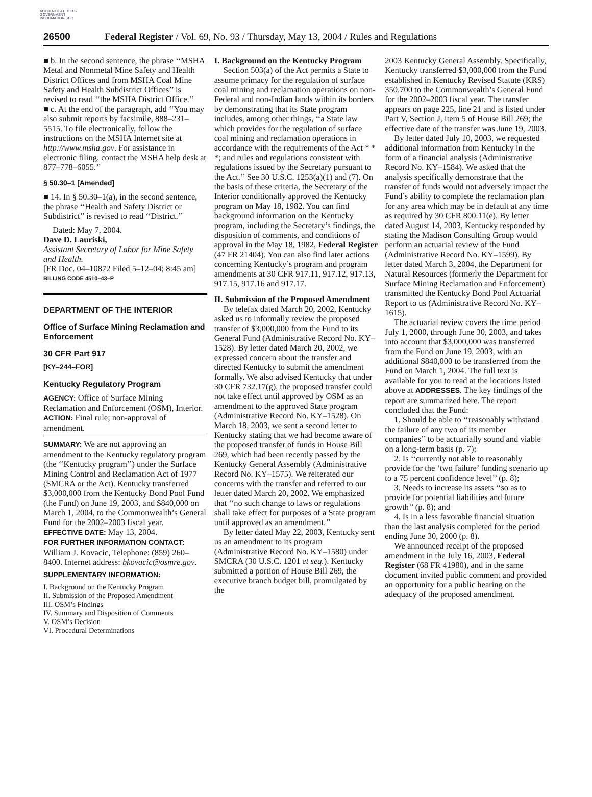AUTHENTICATED U.S. GOVERNMENT INFORMATION GPO
26500 Federal Register / Vol. 69, No. 93 / Thursday, May 13, 2004 / Rules and Regulations
■ b. In the second sentence, the phrase ‘‘MSHA Metal and Nonmetal Mine Safety and Health District Offices and from MSHA Coal Mine Safety and Health Subdistrict Offices’’ is revised to read ‘‘the MSHA District Office.’’
■ c. At the end of the paragraph, add ‘‘You may also submit reports by facsimile, 888–231–5515. To file electronically, follow the instructions on the MSHA Internet site at http://www.msha.gov. For assistance in electronic filing, contact the MSHA help desk at 877–778–6055.’’
§ 50.30–1 [Amended]
■ 14. In § 50.30–1(a), in the second sentence, the phrase ‘‘Health and Safety District or Subdistrict’’ is revised to read ‘‘District.’’
Dated: May 7, 2004.
Dave D. Lauriski,
Assistant Secretary of Labor for Mine Safety and Health.
[FR Doc. 04–10872 Filed 5–12–04; 8:45 am]
BILLING CODE 4510–43–P
DEPARTMENT OF THE INTERIOR
Office of Surface Mining Reclamation and Enforcement
30 CFR Part 917
[KY–244–FOR]
Kentucky Regulatory Program
AGENCY: Office of Surface Mining Reclamation and Enforcement (OSM), Interior.
ACTION: Final rule; non-approval of amendment.
SUMMARY: We are not approving an amendment to the Kentucky regulatory program (the ‘‘Kentucky program’’) under the Surface Mining Control and Reclamation Act of 1977 (SMCRA or the Act). Kentucky transferred $3,000,000 from the Kentucky Bond Pool Fund (the Fund) on June 19, 2003, and $840,000 on March 1, 2004, to the Commonwealth’s General Fund for the 2002–2003 fiscal year.
EFFECTIVE DATE: May 13, 2004.
FOR FURTHER INFORMATION CONTACT: William J. Kovacic, Telephone: (859) 260–8400. Internet address: bkovacic@osmre.gov.
SUPPLEMENTARY INFORMATION:
I. Background on the Kentucky Program
II. Submission of the Proposed Amendment
III. OSM’s Findings
IV. Summary and Disposition of Comments
V. OSM’s Decision
VI. Procedural Determinations
I. Background on the Kentucky Program
Section 503(a) of the Act permits a State to assume primacy for the regulation of surface coal mining and reclamation operations on non-Federal and non-Indian lands within its borders by demonstrating that its State program includes, among other things, ‘‘a State law which provides for the regulation of surface coal mining and reclamation operations in accordance with the requirements of the Act * * *; and rules and regulations consistent with regulations issued by the Secretary pursuant to the Act.’’ See 30 U.S.C. 1253(a)(1) and (7). On the basis of these criteria, the Secretary of the Interior conditionally approved the Kentucky program on May 18, 1982. You can find background information on the Kentucky program, including the Secretary’s findings, the disposition of comments, and conditions of approval in the May 18, 1982, Federal Register (47 FR 21404). You can also find later actions concerning Kentucky’s program and program amendments at 30 CFR 917.11, 917.12, 917.13, 917.15, 917.16 and 917.17.
II. Submission of the Proposed Amendment
By telefax dated March 20, 2002, Kentucky asked us to informally review the proposed transfer of $3,000,000 from the Fund to its General Fund (Administrative Record No. KY–1528). By letter dated March 20, 2002, we expressed concern about the transfer and directed Kentucky to submit the amendment formally. We also advised Kentucky that under 30 CFR 732.17(g), the proposed transfer could not take effect until approved by OSM as an amendment to the approved State program (Administrative Record No. KY–1528). On March 18, 2003, we sent a second letter to Kentucky stating that we had become aware of the proposed transfer of funds in House Bill 269, which had been recently passed by the Kentucky General Assembly (Administrative Record No. KY–1575). We reiterated our concerns with the transfer and referred to our letter dated March 20, 2002. We emphasized that ‘‘no such change to laws or regulations shall take effect for purposes of a State program until approved as an amendment.’’
By letter dated May 22, 2003, Kentucky sent us an amendment to its program (Administrative Record No. KY–1580) under SMCRA (30 U.S.C. 1201 et seq.). Kentucky submitted a portion of House Bill 269, the executive branch budget bill, promulgated by the
2003 Kentucky General Assembly. Specifically, Kentucky transferred $3,000,000 from the Fund established in Kentucky Revised Statute (KRS) 350.700 to the Commonwealth’s General Fund for the 2002–2003 fiscal year. The transfer appears on page 225, line 21 and is listed under Part V, Section J, item 5 of House Bill 269; the effective date of the transfer was June 19, 2003.
By letter dated July 10, 2003, we requested additional information from Kentucky in the form of a financial analysis (Administrative Record No. KY–1584). We asked that the analysis specifically demonstrate that the transfer of funds would not adversely impact the Fund’s ability to complete the reclamation plan for any area which may be in default at any time as required by 30 CFR 800.11(e). By letter dated August 14, 2003, Kentucky responded by stating the Madison Consulting Group would perform an actuarial review of the Fund (Administrative Record No. KY–1599). By letter dated March 3, 2004, the Department for Natural Resources (formerly the Department for Surface Mining Reclamation and Enforcement) transmitted the Kentucky Bond Pool Actuarial Report to us (Administrative Record No. KY–1615).
The actuarial review covers the time period July 1, 2000, through June 30, 2003, and takes into account that $3,000,000 was transferred from the Fund on June 19, 2003, with an additional $840,000 to be transferred from the Fund on March 1, 2004. The full text is available for you to read at the locations listed above at ADDRESSES. The key findings of the report are summarized here. The report concluded that the Fund:
1. Should be able to ‘‘reasonably withstand the failure of any two of its member companies’’ to be actuarially sound and viable on a long-term basis (p. 7);
2. Is ‘‘currently not able to reasonably provide for the ‘two failure’ funding scenario up to a 75 percent confidence level’’ (p. 8);
3. Needs to increase its assets ‘‘so as to provide for potential liabilities and future growth’’ (p. 8); and
4. Is in a less favorable financial situation than the last analysis completed for the period ending June 30, 2000 (p. 8).
We announced receipt of the proposed amendment in the July 16, 2003, Federal Register (68 FR 41980), and in the same document invited public comment and provided an opportunity for a public hearing on the adequacy of the proposed amendment.